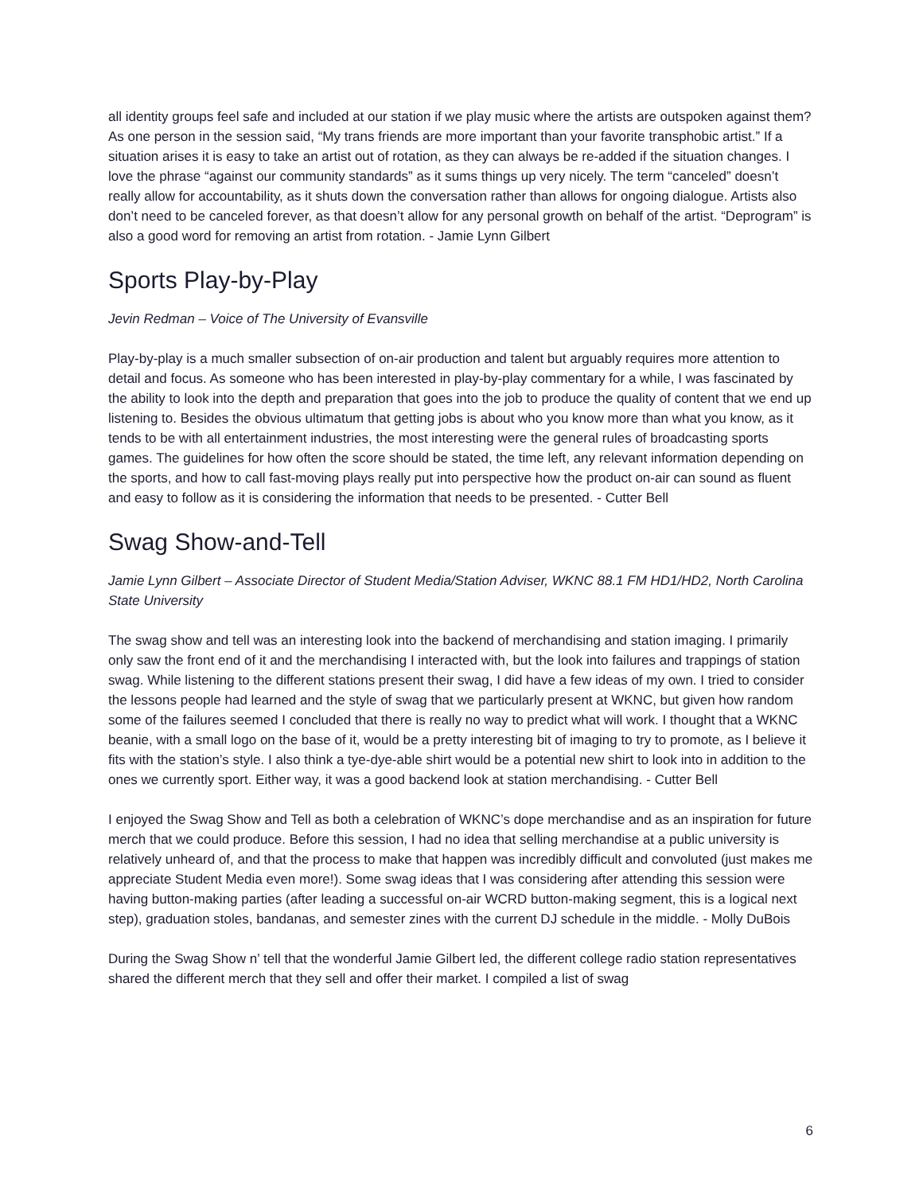all identity groups feel safe and included at our station if we play music where the artists are outspoken against them? As one person in the session said, “My trans friends are more important than your favorite transphobic artist.” If a situation arises it is easy to take an artist out of rotation, as they can always be re-added if the situation changes. I love the phrase “against our community standards” as it sums things up very nicely. The term “canceled” doesn’t really allow for accountability, as it shuts down the conversation rather than allows for ongoing dialogue. Artists also don’t need to be canceled forever, as that doesn’t allow for any personal growth on behalf of the artist. “Deprogram” is also a good word for removing an artist from rotation. - Jamie Lynn Gilbert
Sports Play-by-Play
Jevin Redman – Voice of The University of Evansville
Play-by-play is a much smaller subsection of on-air production and talent but arguably requires more attention to detail and focus. As someone who has been interested in play-by-play commentary for a while, I was fascinated by the ability to look into the depth and preparation that goes into the job to produce the quality of content that we end up listening to. Besides the obvious ultimatum that getting jobs is about who you know more than what you know, as it tends to be with all entertainment industries, the most interesting were the general rules of broadcasting sports games. The guidelines for how often the score should be stated, the time left, any relevant information depending on the sports, and how to call fast-moving plays really put into perspective how the product on-air can sound as fluent and easy to follow as it is considering the information that needs to be presented. - Cutter Bell
Swag Show-and-Tell
Jamie Lynn Gilbert – Associate Director of Student Media/Station Adviser, WKNC 88.1 FM HD1/HD2, North Carolina State University
The swag show and tell was an interesting look into the backend of merchandising and station imaging. I primarily only saw the front end of it and the merchandising I interacted with, but the look into failures and trappings of station swag. While listening to the different stations present their swag, I did have a few ideas of my own. I tried to consider the lessons people had learned and the style of swag that we particularly present at WKNC, but given how random some of the failures seemed I concluded that there is really no way to predict what will work. I thought that a WKNC beanie, with a small logo on the base of it, would be a pretty interesting bit of imaging to try to promote, as I believe it fits with the station’s style. I also think a tye-dye-able shirt would be a potential new shirt to look into in addition to the ones we currently sport. Either way, it was a good backend look at station merchandising. - Cutter Bell
I enjoyed the Swag Show and Tell as both a celebration of WKNC’s dope merchandise and as an inspiration for future merch that we could produce. Before this session, I had no idea that selling merchandise at a public university is relatively unheard of, and that the process to make that happen was incredibly difficult and convoluted (just makes me appreciate Student Media even more!). Some swag ideas that I was considering after attending this session were having button-making parties (after leading a successful on-air WCRD button-making segment, this is a logical next step), graduation stoles, bandanas, and semester zines with the current DJ schedule in the middle. - Molly DuBois
During the Swag Show n’ tell that the wonderful Jamie Gilbert led, the different college radio station representatives shared the different merch that they sell and offer their market. I compiled a list of swag
6